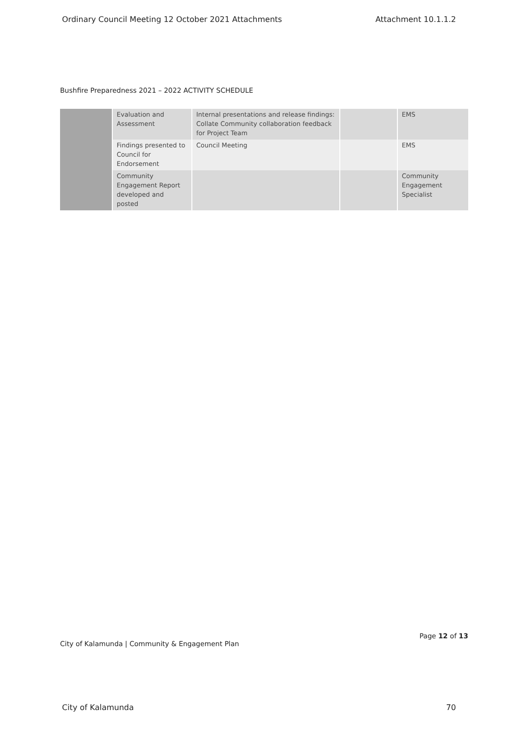Ordinary Council Meeting 12 October 2021 Attachments Attachment 10.1.1.2
Bushfire Preparedness 2021 – 2022 ACTIVITY SCHEDULE
| | Evaluation and Assessment | Internal presentations and release findings: Collate Community collaboration feedback for Project Team | | EMS |
| | Findings presented to Council for Endorsement | Council Meeting | | EMS |
| | Community Engagement Report developed and posted | | | Community Engagement Specialist |
Page 12 of 13
City of Kalamunda | Community & Engagement Plan
City of Kalamunda 70